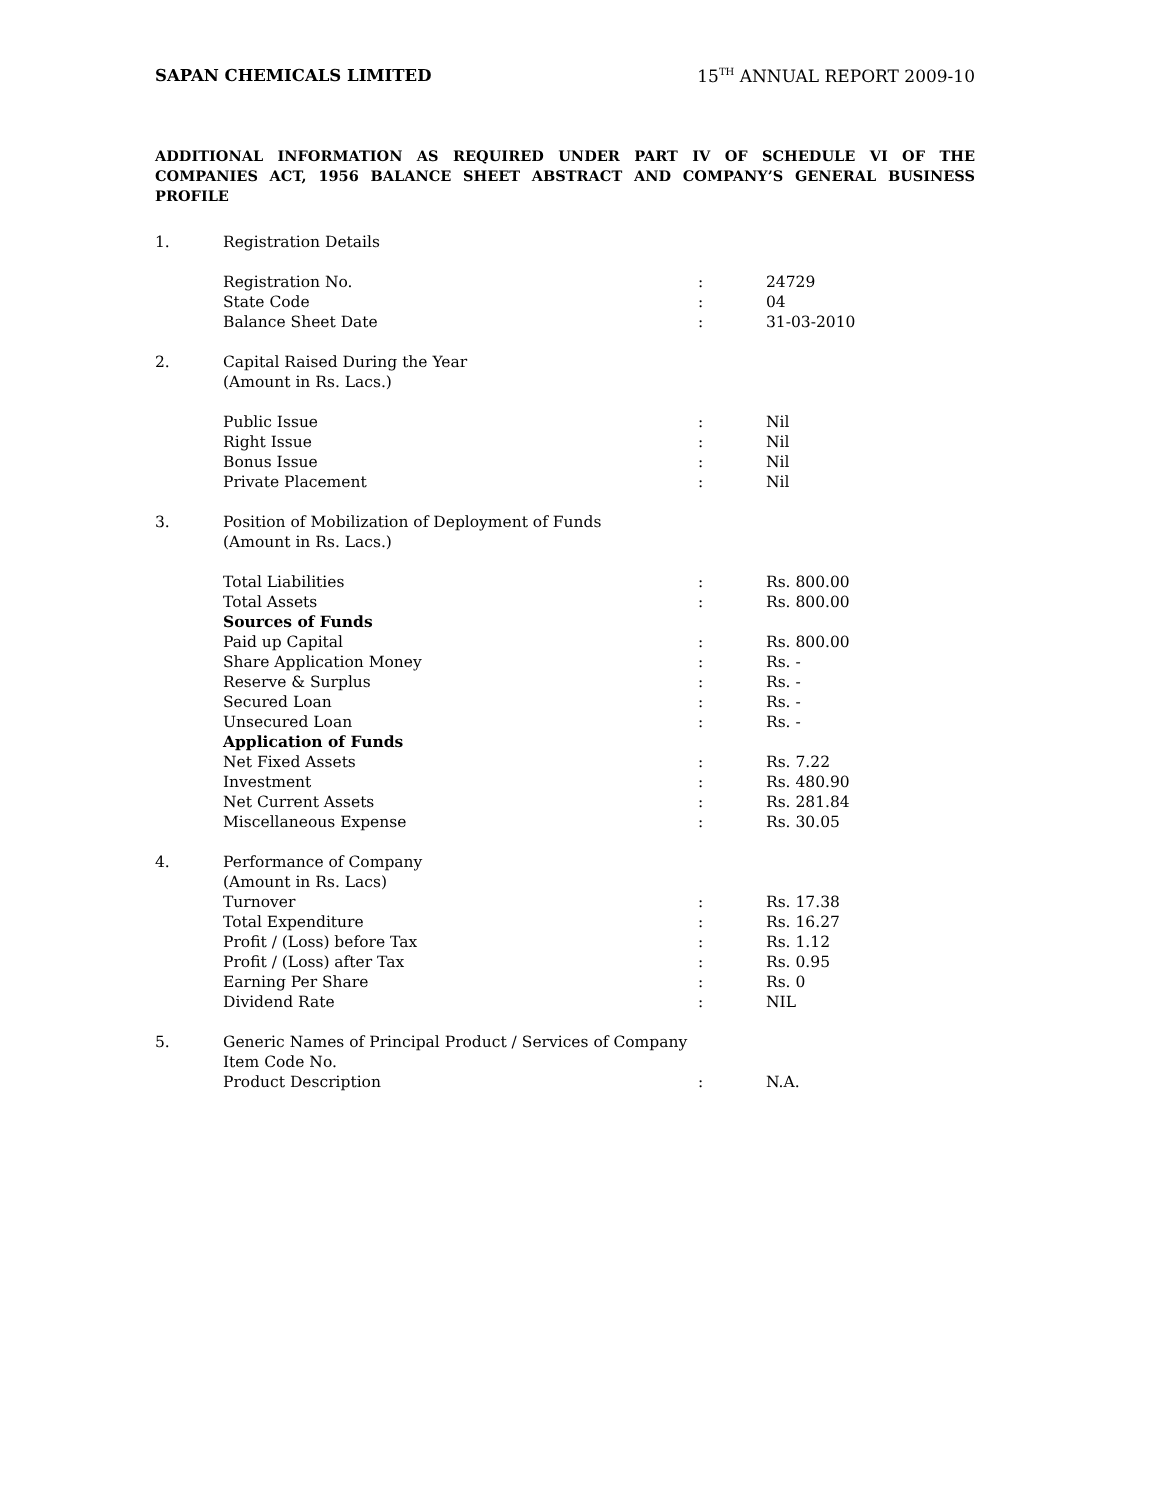SAPAN CHEMICALS LIMITED 15<sup>TH</sup> ANNUAL REPORT 2009-10
ADDITIONAL INFORMATION AS REQUIRED UNDER PART IV OF SCHEDULE VI OF THE COMPANIES ACT, 1956 BALANCE SHEET ABSTRACT AND COMPANY’S GENERAL BUSINESS PROFILE
| 1. | Registration Details | | |
| | Registration No. | : | 24729 |
| | State Code | : | 04 |
| | Balance Sheet Date | : | 31-03-2010 |
| 2. | Capital Raised During the Year (Amount in Rs. Lacs.) | | |
| | Public Issue | : | Nil |
| | Right Issue | : | Nil |
| | Bonus Issue | : | Nil |
| | Private Placement | : | Nil |
| 3. | Position of Mobilization of Deployment of Funds (Amount in Rs. Lacs.) | | |
| | Total Liabilities | : | Rs. 800.00 |
| | Total Assets | : | Rs. 800.00 |
| | Sources of Funds | | |
| | Paid up Capital | : | Rs. 800.00 |
| | Share Application Money | : | Rs. - |
| | Reserve & Surplus | : | Rs. - |
| | Secured Loan | : | Rs. - |
| | Unsecured Loan | : | Rs. - |
| | Application of Funds | | |
| | Net Fixed Assets | : | Rs. 7.22 |
| | Investment | : | Rs. 480.90 |
| | Net Current Assets | : | Rs. 281.84 |
| | Miscellaneous Expense | : | Rs. 30.05 |
| 4. | Performance of Company (Amount in Rs. Lacs) | | |
| | Turnover | : | Rs. 17.38 |
| | Total Expenditure | : | Rs. 16.27 |
| | Profit / (Loss) before Tax | : | Rs. 1.12 |
| | Profit / (Loss) after Tax | : | Rs. 0.95 |
| | Earning Per Share | : | Rs. 0 |
| | Dividend Rate | : | NIL |
| 5. | Generic Names of Principal Product / Services of Company | | |
| | Item Code No. | | |
| | Product Description | : | N.A. |